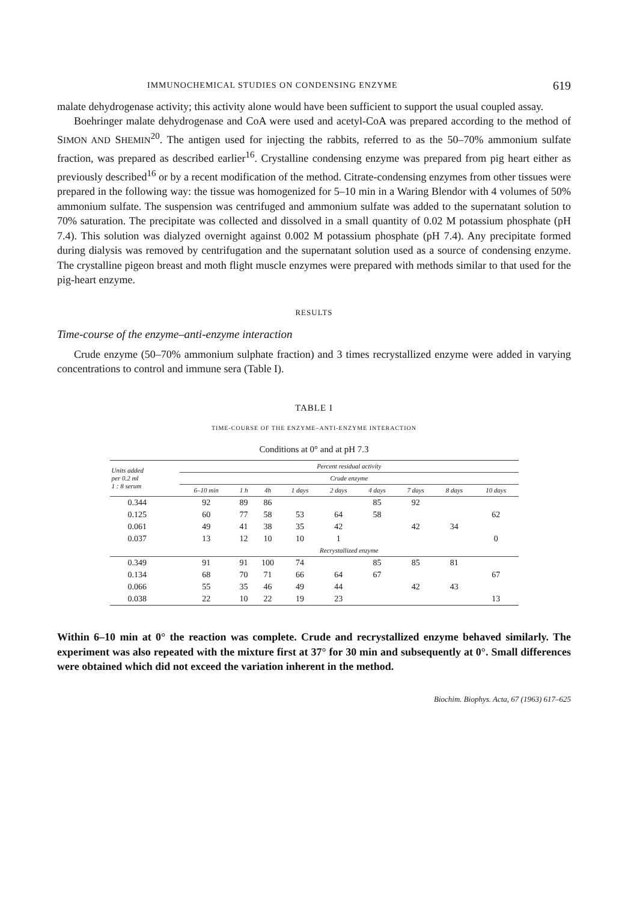IMMUNOCHEMICAL STUDIES ON CONDENSING ENZYME 619
malate dehydrogenase activity; this activity alone would have been sufficient to support the usual coupled assay.
Boehringer malate dehydrogenase and CoA were used and acetyl-CoA was prepared according to the method of SIMON AND SHEMIN<sup>20</sup>. The antigen used for injecting the rabbits, referred to as the 50–70% ammonium sulfate fraction, was prepared as described earlier<sup>16</sup>. Crystalline condensing enzyme was prepared from pig heart either as previously described<sup>16</sup> or by a recent modification of the method. Citrate-condensing enzymes from other tissues were prepared in the following way: the tissue was homogenized for 5–10 min in a Waring Blendor with 4 volumes of 50% ammonium sulfate. The suspension was centrifuged and ammonium sulfate was added to the supernatant solution to 70% saturation. The precipitate was collected and dissolved in a small quantity of 0.02 M potassium phosphate (pH 7.4). This solution was dialyzed overnight against 0.002 M potassium phosphate (pH 7.4). Any precipitate formed during dialysis was removed by centrifugation and the supernatant solution used as a source of condensing enzyme. The crystalline pigeon breast and moth flight muscle enzymes were prepared with methods similar to that used for the pig-heart enzyme.
RESULTS
Time-course of the enzyme–anti-enzyme interaction
Crude enzyme (50–70% ammonium sulphate fraction) and 3 times recrystallized enzyme were added in varying concentrations to control and immune sera (Table I).
TABLE I
TIME-COURSE OF THE ENZYME–ANTI-ENZYME INTERACTION
Conditions at 0° and at pH 7.3
| Units added per 0.2 ml 1 : 8 serum | Percent residual activity | | | | | | | | |
| --- | --- | --- | --- | --- | --- | --- | --- | --- | --- |
| | Crude enzyme | | | | | | | | |
| | 6–10 min | 1 h | 4h | 1 days | 2 days | 4 days | 7 days | 8 days | 10 days |
| 0.344 | 92 | 89 | 86 | | | 85 | 92 | | |
| 0.125 | 60 | 77 | 58 | 53 | 64 | 58 | | | 62 |
| 0.061 | 49 | 41 | 38 | 35 | 42 | | 42 | 34 | |
| 0.037 | 13 | 12 | 10 | 10 | 1 | | | | 0 |
| | Recrystallized enzyme | | | | | | | | |
| 0.349 | 91 | 91 | 100 | 74 | | 85 | 85 | 81 | |
| 0.134 | 68 | 70 | 71 | 66 | 64 | 67 | | | 67 |
| 0.066 | 55 | 35 | 46 | 49 | 44 | | 42 | 43 | |
| 0.038 | 22 | 10 | 22 | 19 | 23 | | | | 13 |
Within 6–10 min at 0° the reaction was complete. Crude and recrystallized enzyme behaved similarly. The experiment was also repeated with the mixture first at 37° for 30 min and subsequently at 0°. Small differences were obtained which did not exceed the variation inherent in the method.
Biochim. Biophys. Acta, 67 (1963) 617–625